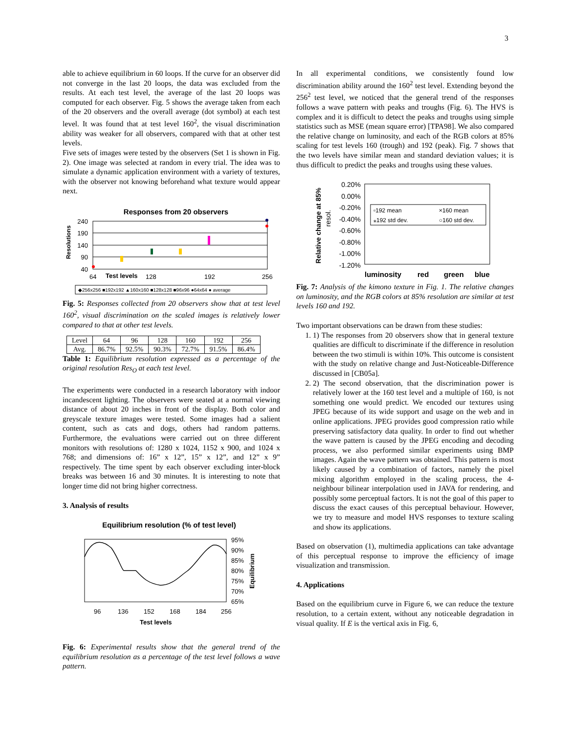3
able to achieve equilibrium in 60 loops. If the curve for an observer did not converge in the last 20 loops, the data was excluded from the results. At each test level, the average of the last 20 loops was computed for each observer. Fig. 5 shows the average taken from each of the 20 observers and the overall average (dot symbol) at each test level. It was found that at test level 160<sup>2</sup>, the visual discrimination ability was weaker for all observers, compared with that at other test levels.
Five sets of images were tested by the observers (Set 1 is shown in Fig. 2). One image was selected at random in every trial. The idea was to simulate a dynamic application environment with a variety of textures, with the observer not knowing beforehand what texture would appear next.
Responses from 20 observers
Resolutions
240
190
140
90
40
64
Test levels
128
192
256
◆256x256 ■192x192 ▲160x160 ■128x128 ■96x96 ●64x64 ● average
Fig. 5: Responses collected from 20 observers show that at test level 160<sup>2</sup>, visual discrimination on the scaled images is relatively lower compared to that at other test levels.
| Level | 64 | 96 | 128 | 160 | 192 | 256 |
| Avg. | 86.7% | 92.5% | 90.3% | 72.7% | 91.5% | 86.4% |
Table 1: Equilibrium resolution expressed as a percentage of the original resolution Res<sub>O</sub> at each test level.
The experiments were conducted in a research laboratory with indoor incandescent lighting. The observers were seated at a normal viewing distance of about 20 inches in front of the display. Both color and greyscale texture images were tested. Some images had a salient content, such as cats and dogs, others had random patterns. Furthermore, the evaluations were carried out on three different monitors with resolutions of: 1280 x 1024, 1152 x 900, and 1024 x 768; and dimensions of: 16” x 12”, 15” x 12”, and 12” x 9” respectively. The time spent by each observer excluding inter-block breaks was between 16 and 30 minutes. It is interesting to note that longer time did not bring higher correctness.
3. Analysis of results
Equilibrium resolution (% of test level)
95%
90%
85%
80%
75%
70%
65%
96
136
152
168
184
256
Test levels
Equilibrium
Fig. 6: Experimental results show that the general trend of the equilibrium resolution as a percentage of the test level follows a wave pattern.
In all experimental conditions, we consistently found low discrimination ability around the 160<sup>2</sup> test level. Extending beyond the 256<sup>2</sup> test level, we noticed that the general trend of the responses follows a wave pattern with peaks and troughs (Fig. 6). The HVS is complex and it is difficult to detect the peaks and troughs using simple statistics such as MSE (mean square error) [TPA98]. We also compared the relative change on luminosity, and each of the RGB colors at 85% scaling for test levels 160 (trough) and 192 (peak). Fig. 7 shows that the two levels have similar mean and standard deviation values; it is thus difficult to predict the peaks and troughs using these values.
Relative change at 85%
resol.
0.20%
0.00%
-0.20%
-0.40%
-0.60%
-0.80%
-1.00%
-1.20%
▫192 mean
×160 mean
⁎192 std dev.
○160 std dev.
luminosity
red
green
blue
Fig. 7: Analysis of the kimono texture in Fig. 1. The relative changes on luminosity, and the RGB colors at 85% resolution are similar at test levels 160 and 192.
Two important observations can be drawn from these studies:
1. 1) The responses from 20 observers show that in general texture qualities are difficult to discriminate if the difference in resolution between the two stimuli is within 10%. This outcome is consistent with the study on relative change and Just-Noticeable-Difference discussed in [CB05a].
2. 2) The second observation, that the discrimination power is relatively lower at the 160 test level and a multiple of 160, is not something one would predict. We encoded our textures using JPEG because of its wide support and usage on the web and in online applications. JPEG provides good compression ratio while preserving satisfactory data quality. In order to find out whether the wave pattern is caused by the JPEG encoding and decoding process, we also performed similar experiments using BMP images. Again the wave pattern was obtained. This pattern is most likely caused by a combination of factors, namely the pixel mixing algorithm employed in the scaling process, the 4-neighbour bilinear interpolation used in JAVA for rendering, and possibly some perceptual factors. It is not the goal of this paper to discuss the exact causes of this perceptual behaviour. However, we try to measure and model HVS responses to texture scaling and show its applications.
Based on observation (1), multimedia applications can take advantage of this perceptual response to improve the efficiency of image visualization and transmission.
4. Applications
Based on the equilibrium curve in Figure 6, we can reduce the texture resolution, to a certain extent, without any noticeable degradation in visual quality. If E is the vertical axis in Fig. 6,